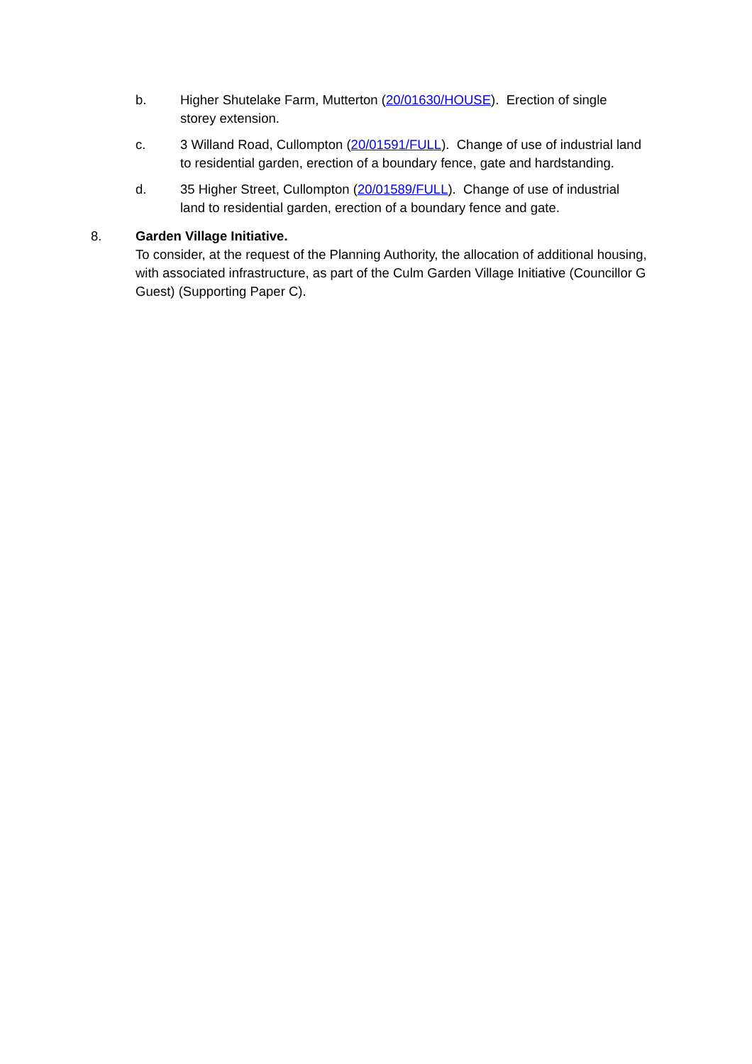b. Higher Shutelake Farm, Mutterton (20/01630/HOUSE). Erection of single storey extension.
c. 3 Willand Road, Cullompton (20/01591/FULL). Change of use of industrial land to residential garden, erection of a boundary fence, gate and hardstanding.
d. 35 Higher Street, Cullompton (20/01589/FULL). Change of use of industrial land to residential garden, erection of a boundary fence and gate.
8. Garden Village Initiative.
To consider, at the request of the Planning Authority, the allocation of additional housing, with associated infrastructure, as part of the Culm Garden Village Initiative (Councillor G Guest) (Supporting Paper C).